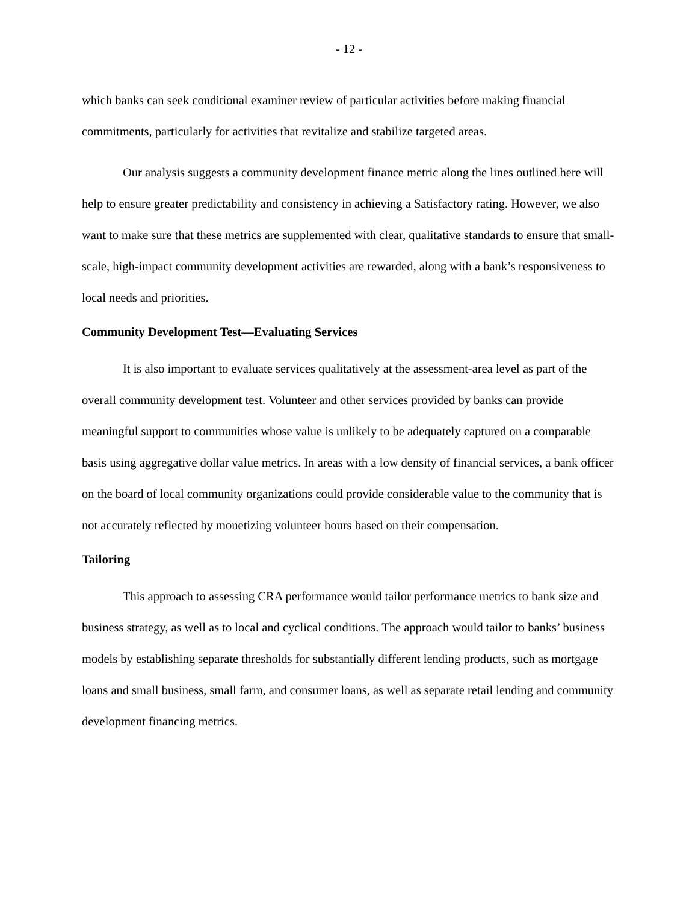- 12 -
which banks can seek conditional examiner review of particular activities before making financial commitments, particularly for activities that revitalize and stabilize targeted areas.
Our analysis suggests a community development finance metric along the lines outlined here will help to ensure greater predictability and consistency in achieving a Satisfactory rating. However, we also want to make sure that these metrics are supplemented with clear, qualitative standards to ensure that small-scale, high-impact community development activities are rewarded, along with a bank’s responsiveness to local needs and priorities.
Community Development Test—Evaluating Services
It is also important to evaluate services qualitatively at the assessment-area level as part of the overall community development test. Volunteer and other services provided by banks can provide meaningful support to communities whose value is unlikely to be adequately captured on a comparable basis using aggregative dollar value metrics. In areas with a low density of financial services, a bank officer on the board of local community organizations could provide considerable value to the community that is not accurately reflected by monetizing volunteer hours based on their compensation.
Tailoring
This approach to assessing CRA performance would tailor performance metrics to bank size and business strategy, as well as to local and cyclical conditions. The approach would tailor to banks’ business models by establishing separate thresholds for substantially different lending products, such as mortgage loans and small business, small farm, and consumer loans, as well as separate retail lending and community development financing metrics.